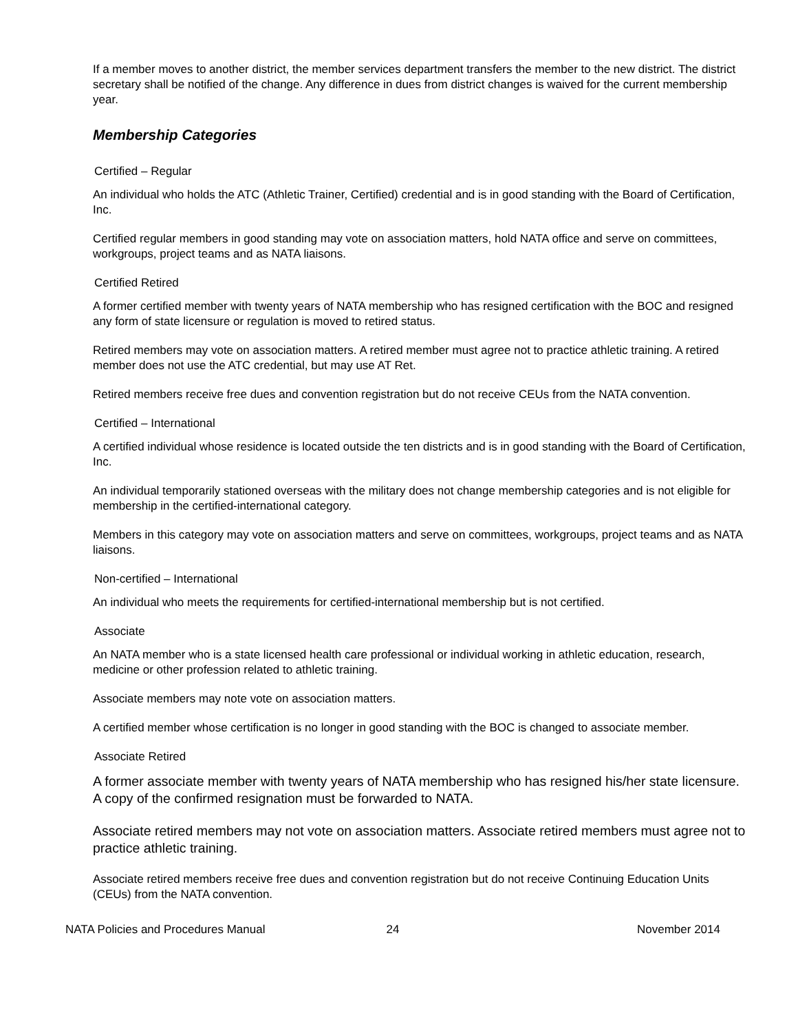If a member moves to another district, the member services department transfers the member to the new district. The district secretary shall be notified of the change. Any difference in dues from district changes is waived for the current membership year.
Membership Categories
Certified – Regular
An individual who holds the ATC (Athletic Trainer, Certified) credential and is in good standing with the Board of Certification, Inc.
Certified regular members in good standing may vote on association matters, hold NATA office and serve on committees, workgroups, project teams and as NATA liaisons.
Certified Retired
A former certified member with twenty years of NATA membership who has resigned certification with the BOC and resigned any form of state licensure or regulation is moved to retired status.
Retired members may vote on association matters. A retired member must agree not to practice athletic training. A retired member does not use the ATC credential, but may use AT Ret.
Retired members receive free dues and convention registration but do not receive CEUs from the NATA convention.
Certified – International
A certified individual whose residence is located outside the ten districts and is in good standing with the Board of Certification, Inc.
An individual temporarily stationed overseas with the military does not change membership categories and is not eligible for membership in the certified-international category.
Members in this category may vote on association matters and serve on committees, workgroups, project teams and as NATA liaisons.
Non-certified – International
An individual who meets the requirements for certified-international membership but is not certified.
Associate
An NATA member who is a state licensed health care professional or individual working in athletic education, research, medicine or other profession related to athletic training.
Associate members may note vote on association matters.
A certified member whose certification is no longer in good standing with the BOC is changed to associate member.
Associate Retired
A former associate member with twenty years of NATA membership who has resigned his/her state licensure. A copy of the confirmed resignation must be forwarded to NATA.
Associate retired members may not vote on association matters. Associate retired members must agree not to practice athletic training.
Associate retired members receive free dues and convention registration but do not receive Continuing Education Units (CEUs) from the NATA convention.
NATA Policies and Procedures Manual
24 November 2014